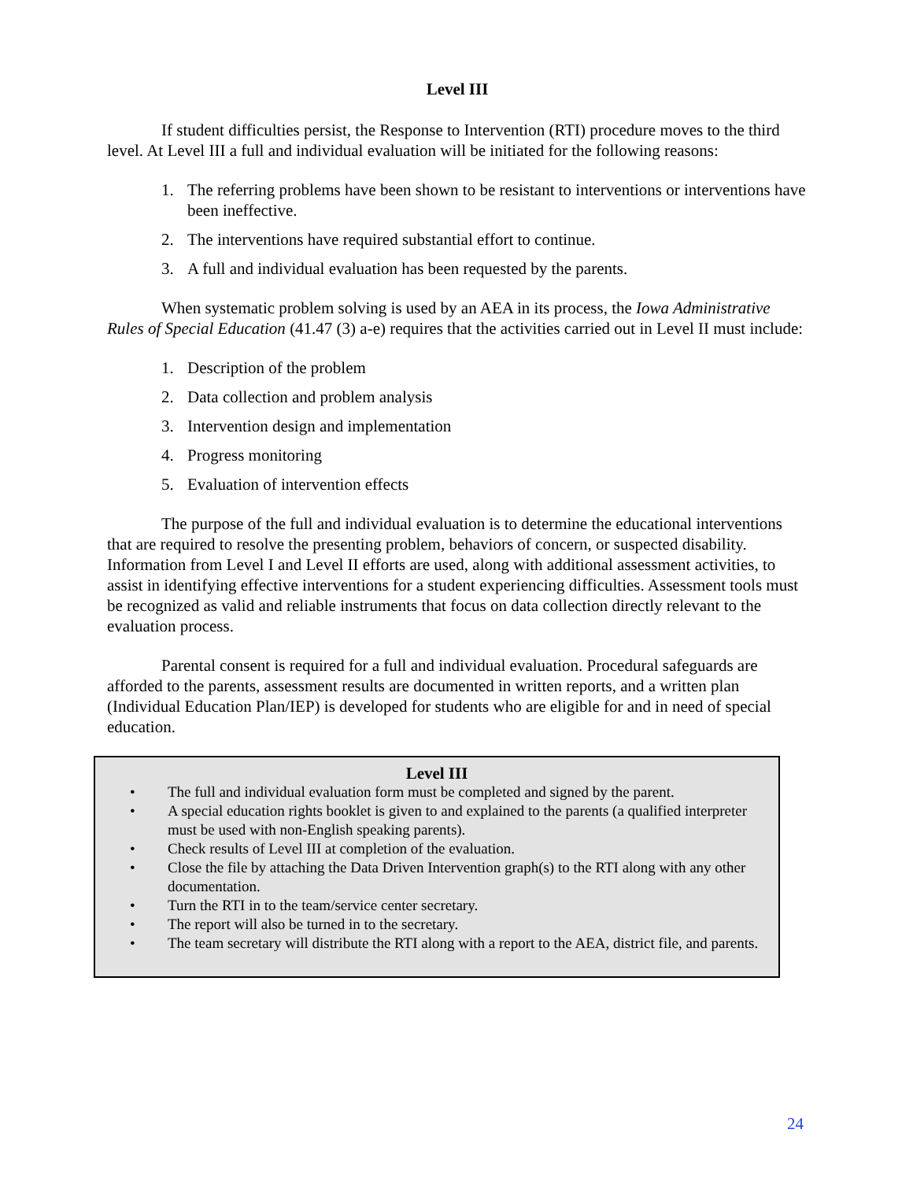Level III
If student difficulties persist, the Response to Intervention (RTI) procedure moves to the third level. At Level III a full and individual evaluation will be initiated for the following reasons:
1. The referring problems have been shown to be resistant to interventions or interventions have been ineffective.
2. The interventions have required substantial effort to continue.
3. A full and individual evaluation has been requested by the parents.
When systematic problem solving is used by an AEA in its process, the Iowa Administrative Rules of Special Education (41.47 (3) a-e) requires that the activities carried out in Level II must include:
1. Description of the problem
2. Data collection and problem analysis
3. Intervention design and implementation
4. Progress monitoring
5. Evaluation of intervention effects
The purpose of the full and individual evaluation is to determine the educational interventions that are required to resolve the presenting problem, behaviors of concern, or suspected disability. Information from Level I and Level II efforts are used, along with additional assessment activities, to assist in identifying effective interventions for a student experiencing difficulties. Assessment tools must be recognized as valid and reliable instruments that focus on data collection directly relevant to the evaluation process.
Parental consent is required for a full and individual evaluation. Procedural safeguards are afforded to the parents, assessment results are documented in written reports, and a written plan (Individual Education Plan/IEP) is developed for students who are eligible for and in need of special education.
Level III
• The full and individual evaluation form must be completed and signed by the parent.
• A special education rights booklet is given to and explained to the parents (a qualified interpreter must be used with non-English speaking parents).
• Check results of Level III at completion of the evaluation.
• Close the file by attaching the Data Driven Intervention graph(s) to the RTI along with any other documentation.
• Turn the RTI in to the team/service center secretary.
• The report will also be turned in to the secretary.
• The team secretary will distribute the RTI along with a report to the AEA, district file, and parents.
24